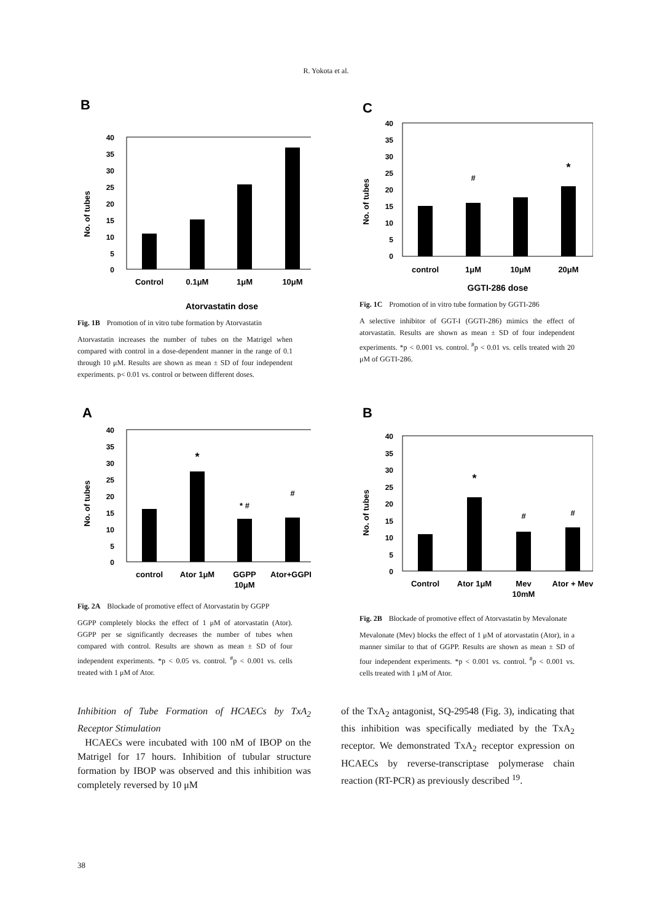R. Yokota et al.
B
No. of tubes
40
35
30
25
20
15
10
5
0
Control
0.1μM
1μM
10μM
Atorvastatin dose
Fig. 1B Promotion of in vitro tube formation by Atorvastatin
Atorvastatin increases the number of tubes on the Matrigel when compared with control in a dose-dependent manner in the range of 0.1 through 10 μM. Results are shown as mean ± SD of four independent experiments. p< 0.01 vs. control or between different doses.
C
No. of tubes
40
35
30
25
20
15
10
5
0
#
*
control
1μM
10μM
20μM
GGTI-286 dose
Fig. 1C Promotion of in vitro tube formation by GGTI-286
A selective inhibitor of GGT-I (GGTI-286) mimics the effect of atorvastatin. Results are shown as mean ± SD of four independent experiments. *p < 0.001 vs. control. <sup>#</sup>p < 0.01 vs. cells treated with 20 μM of GGTI-286.
A
No. of tubes
40
35
30
25
20
15
10
5
0
*
* #
#
control
Ator 1μM
GGPP
10μM
Ator+GGPP
Fig. 2A Blockade of promotive effect of Atorvastatin by GGPP
GGPP completely blocks the effect of 1 μM of atorvastatin (Ator). GGPP per se significantly decreases the number of tubes when compared with control. Results are shown as mean ± SD of four independent experiments. *p < 0.05 vs. control. <sup>#</sup>p < 0.001 vs. cells treated with 1 μM of Ator.
B
No. of tubes
40
35
30
25
20
15
10
5
0
*
#
#
Control
Ator 1μM
Mev
10mM
Ator + Mev
Fig. 2B Blockade of promotive effect of Atorvastatin by Mevalonate
Mevalonate (Mev) blocks the effect of 1 μM of atorvastatin (Ator), in a manner similar to that of GGPP. Results are shown as mean ± SD of four independent experiments. *p < 0.001 vs. control. <sup>#</sup>p < 0.001 vs. cells treated with 1 μM of Ator.
Inhibition of Tube Formation of HCAECs by TxA<sub>2</sub> Receptor Stimulation
HCAECs were incubated with 100 nM of IBOP on the Matrigel for 17 hours. Inhibition of tubular structure formation by IBOP was observed and this inhibition was completely reversed by 10 μM
of the TxA<sub>2</sub> antagonist, SQ-29548 (Fig. 3), indicating that this inhibition was specifically mediated by the TxA<sub>2</sub> receptor. We demonstrated TxA<sub>2</sub> receptor expression on HCAECs by reverse-transcriptase polymerase chain reaction (RT-PCR) as previously described <sup>19</sup>.
38